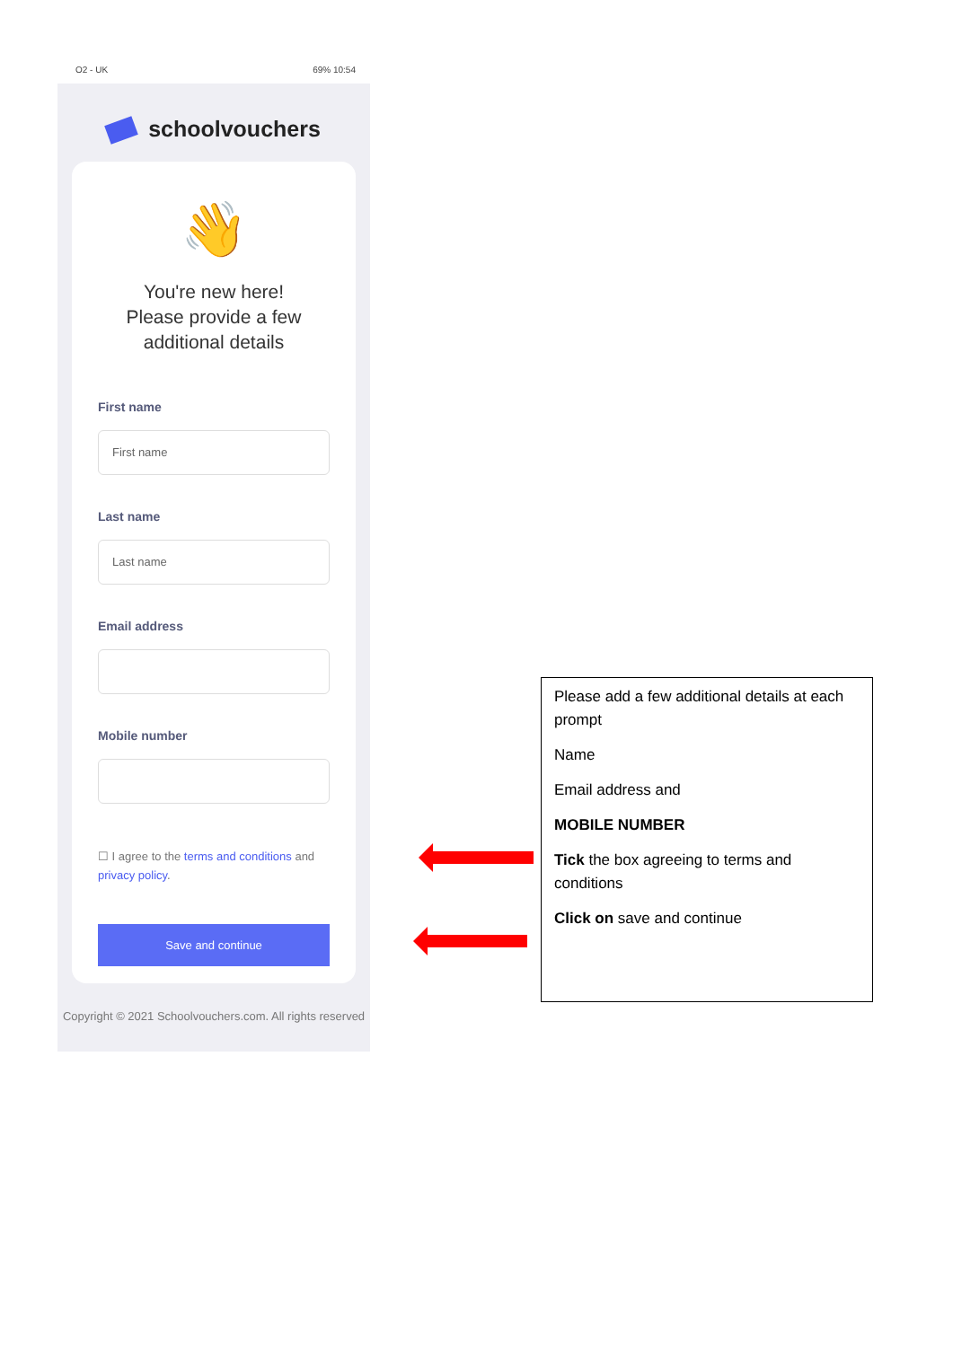O2 - UK 69% 10:54
schoolvouchers
👋
You're new here!
Please provide a few
additional details
First name
First name
Last name
Last name
Email address
Mobile number
☐ I agree to the terms and conditions and privacy policy.
Save and continue
Copyright © 2021 Schoolvouchers.com. All rights reserved
Please add a few additional details at each prompt
Name
Email address and
MOBILE NUMBER
Tick the box agreeing to terms and conditions
Click on save and continue